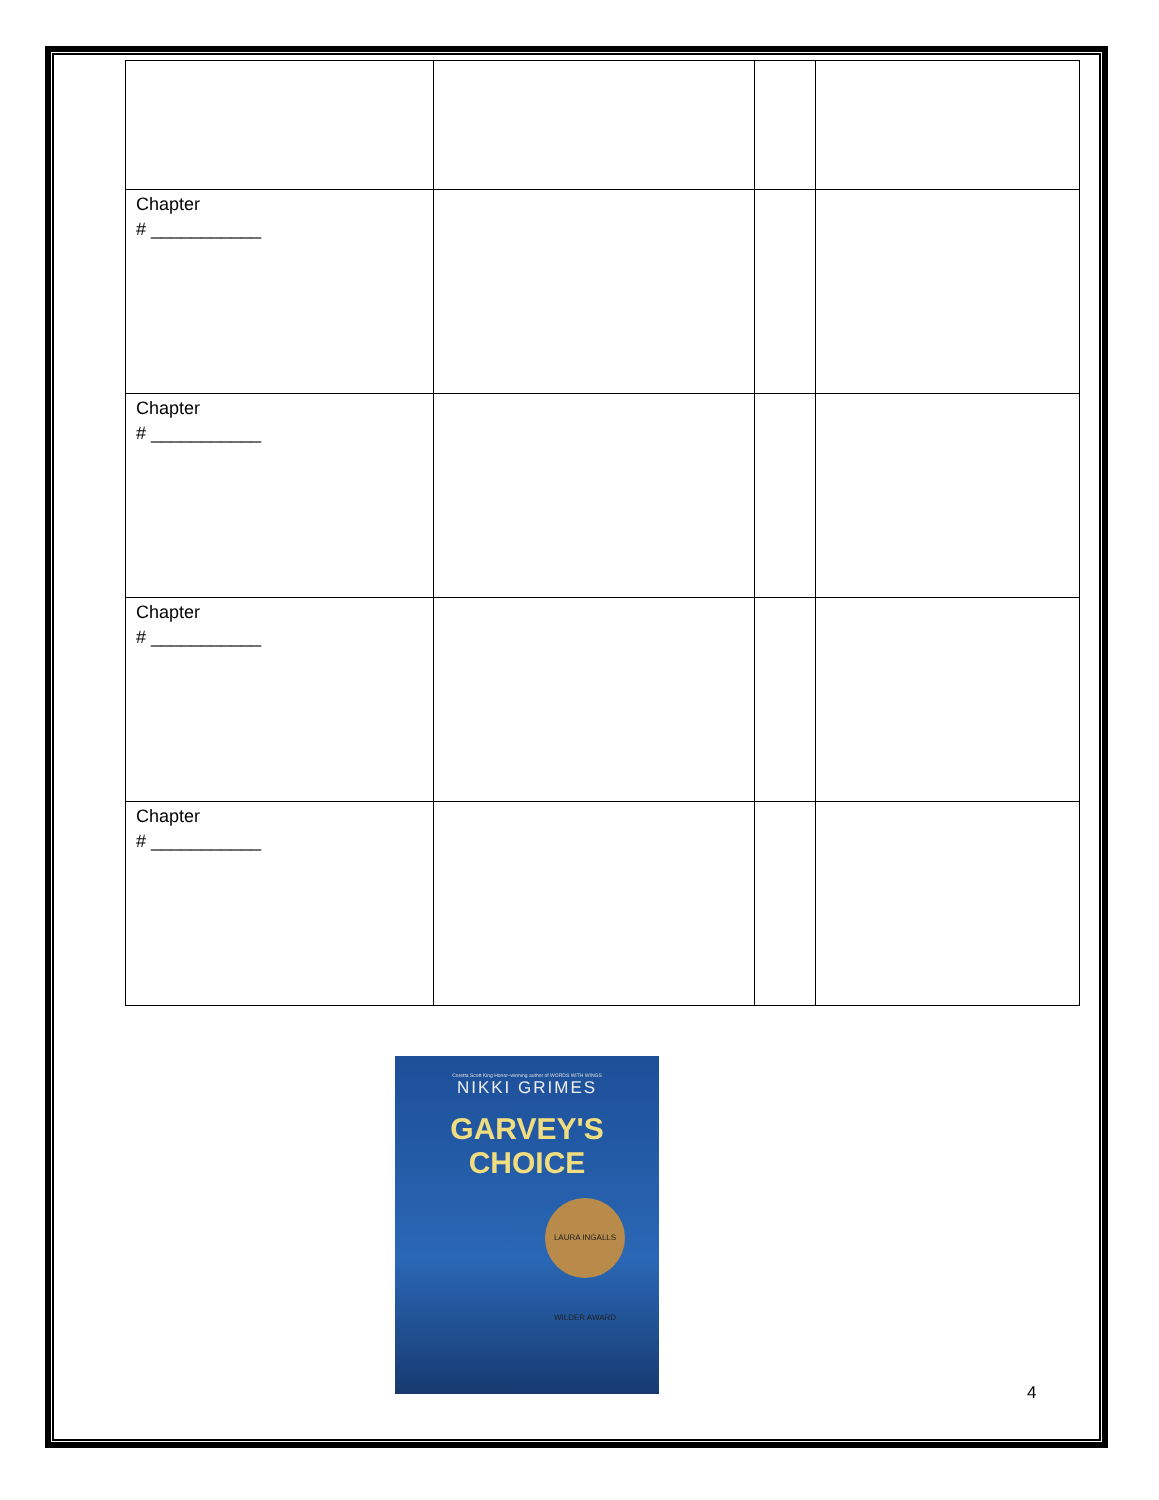| Chapter # ___________ | | | |
| Chapter # ___________ | | | |
| Chapter # ___________ | | | |
| Chapter # ___________ | | | |
Coretta Scott King Honor–winning author of WORDS WITH WINGS
NIKKI GRIMES
GARVEY'S
CHOICE
LAURA INGALLS WILDER AWARD
4